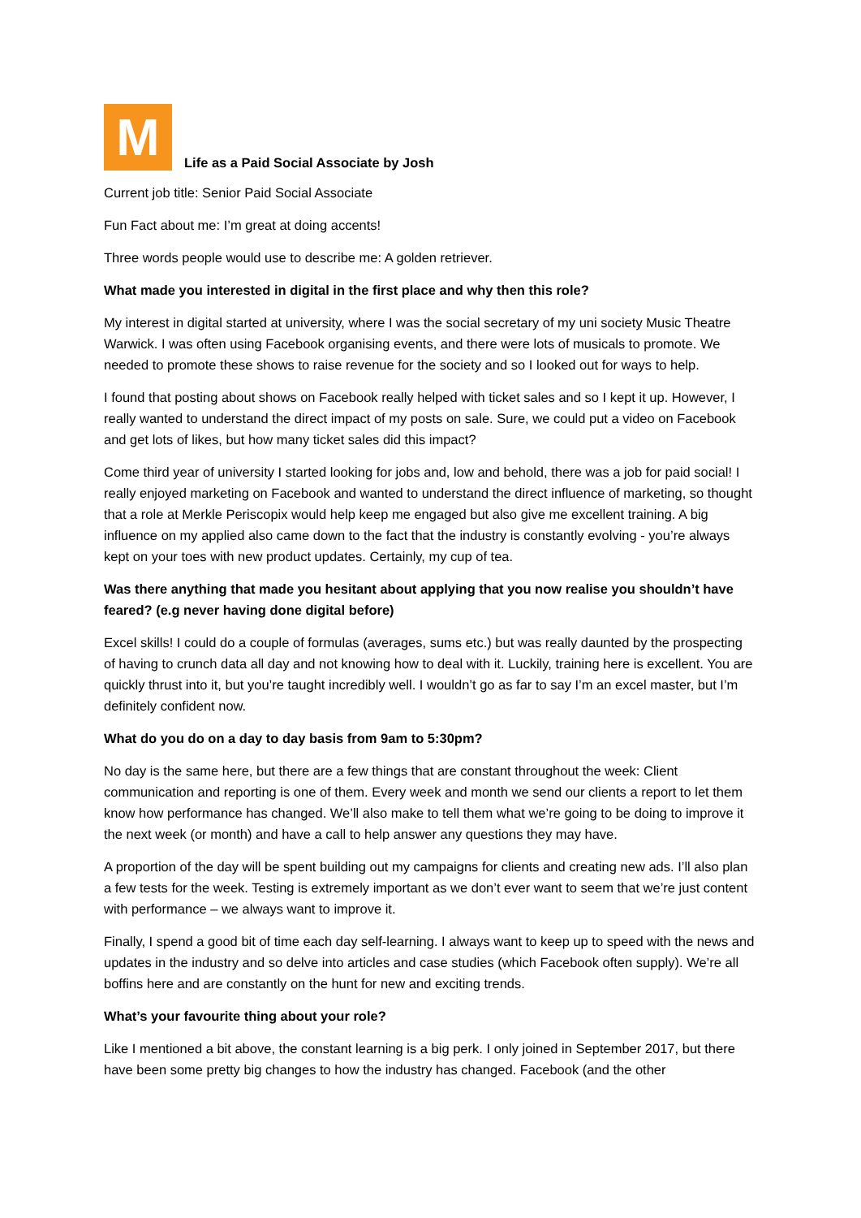M
Life as a Paid Social Associate by Josh
Current job title: Senior Paid Social Associate
Fun Fact about me: I’m great at doing accents!
Three words people would use to describe me: A golden retriever.
What made you interested in digital in the first place and why then this role?
My interest in digital started at university, where I was the social secretary of my uni society Music Theatre Warwick. I was often using Facebook organising events, and there were lots of musicals to promote. We needed to promote these shows to raise revenue for the society and so I looked out for ways to help.
I found that posting about shows on Facebook really helped with ticket sales and so I kept it up. However, I really wanted to understand the direct impact of my posts on sale. Sure, we could put a video on Facebook and get lots of likes, but how many ticket sales did this impact?
Come third year of university I started looking for jobs and, low and behold, there was a job for paid social! I really enjoyed marketing on Facebook and wanted to understand the direct influence of marketing, so thought that a role at Merkle Periscopix would help keep me engaged but also give me excellent training. A big influence on my applied also came down to the fact that the industry is constantly evolving - you’re always kept on your toes with new product updates. Certainly, my cup of tea.
Was there anything that made you hesitant about applying that you now realise you shouldn’t have feared? (e.g never having done digital before)
Excel skills! I could do a couple of formulas (averages, sums etc.) but was really daunted by the prospecting of having to crunch data all day and not knowing how to deal with it. Luckily, training here is excellent. You are quickly thrust into it, but you’re taught incredibly well. I wouldn’t go as far to say I’m an excel master, but I’m definitely confident now.
What do you do on a day to day basis from 9am to 5:30pm?
No day is the same here, but there are a few things that are constant throughout the week: Client communication and reporting is one of them. Every week and month we send our clients a report to let them know how performance has changed. We’ll also make to tell them what we’re going to be doing to improve it the next week (or month) and have a call to help answer any questions they may have.
A proportion of the day will be spent building out my campaigns for clients and creating new ads. I’ll also plan a few tests for the week. Testing is extremely important as we don’t ever want to seem that we’re just content with performance – we always want to improve it.
Finally, I spend a good bit of time each day self-learning. I always want to keep up to speed with the news and updates in the industry and so delve into articles and case studies (which Facebook often supply). We’re all boffins here and are constantly on the hunt for new and exciting trends.
What’s your favourite thing about your role?
Like I mentioned a bit above, the constant learning is a big perk. I only joined in September 2017, but there have been some pretty big changes to how the industry has changed. Facebook (and the other